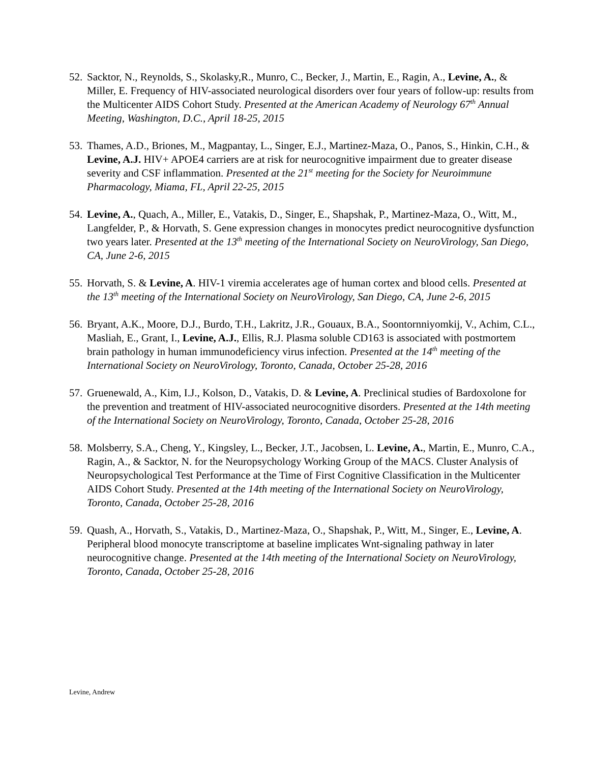52.
Sacktor, N., Reynolds, S., Skolasky,R., Munro, C., Becker, J., Martin, E., Ragin, A., Levine, A., & Miller, E. Frequency of HIV-associated neurological disorders over four years of follow-up: results from the Multicenter AIDS Cohort Study. Presented at the American Academy of Neurology 67<sup>th</sup> Annual Meeting, Washington, D.C., April 18-25, 2015
53.
Thames, A.D., Briones, M., Magpantay, L., Singer, E.J., Martinez-Maza, O., Panos, S., Hinkin, C.H., & Levine, A.J. HIV+ APOE4 carriers are at risk for neurocognitive impairment due to greater disease severity and CSF inflammation. Presented at the 21<sup>st</sup> meeting for the Society for Neuroimmune Pharmacology, Miama, FL, April 22-25, 2015
54.
Levine, A., Quach, A., Miller, E., Vatakis, D., Singer, E., Shapshak, P., Martinez-Maza, O., Witt, M., Langfelder, P., & Horvath, S. Gene expression changes in monocytes predict neurocognitive dysfunction two years later. Presented at the 13<sup>th</sup> meeting of the International Society on NeuroVirology, San Diego, CA, June 2-6, 2015
55.
Horvath, S. & Levine, A. HIV-1 viremia accelerates age of human cortex and blood cells. Presented at the 13<sup>th</sup> meeting of the International Society on NeuroVirology, San Diego, CA, June 2-6, 2015
56.
Bryant, A.K., Moore, D.J., Burdo, T.H., Lakritz, J.R., Gouaux, B.A., Soontornniyomkij, V., Achim, C.L., Masliah, E., Grant, I., Levine, A.J., Ellis, R.J. Plasma soluble CD163 is associated with postmortem brain pathology in human immunodeficiency virus infection. Presented at the 14<sup>th</sup> meeting of the International Society on NeuroVirology, Toronto, Canada, October 25-28, 2016
57.
Gruenewald, A., Kim, I.J., Kolson, D., Vatakis, D. & Levine, A. Preclinical studies of Bardoxolone for the prevention and treatment of HIV-associated neurocognitive disorders. Presented at the 14th meeting of the International Society on NeuroVirology, Toronto, Canada, October 25-28, 2016
58.
Molsberry, S.A., Cheng, Y., Kingsley, L., Becker, J.T., Jacobsen, L. Levine, A., Martin, E., Munro, C.A., Ragin, A., & Sacktor, N. for the Neuropsychology Working Group of the MACS. Cluster Analysis of Neuropsychological Test Performance at the Time of First Cognitive Classification in the Multicenter AIDS Cohort Study. Presented at the 14th meeting of the International Society on NeuroVirology, Toronto, Canada, October 25-28, 2016
59.
Quash, A., Horvath, S., Vatakis, D., Martinez-Maza, O., Shapshak, P., Witt, M., Singer, E., Levine, A. Peripheral blood monocyte transcriptome at baseline implicates Wnt-signaling pathway in later neurocognitive change. Presented at the 14th meeting of the International Society on NeuroVirology, Toronto, Canada, October 25-28, 2016
Levine, Andrew